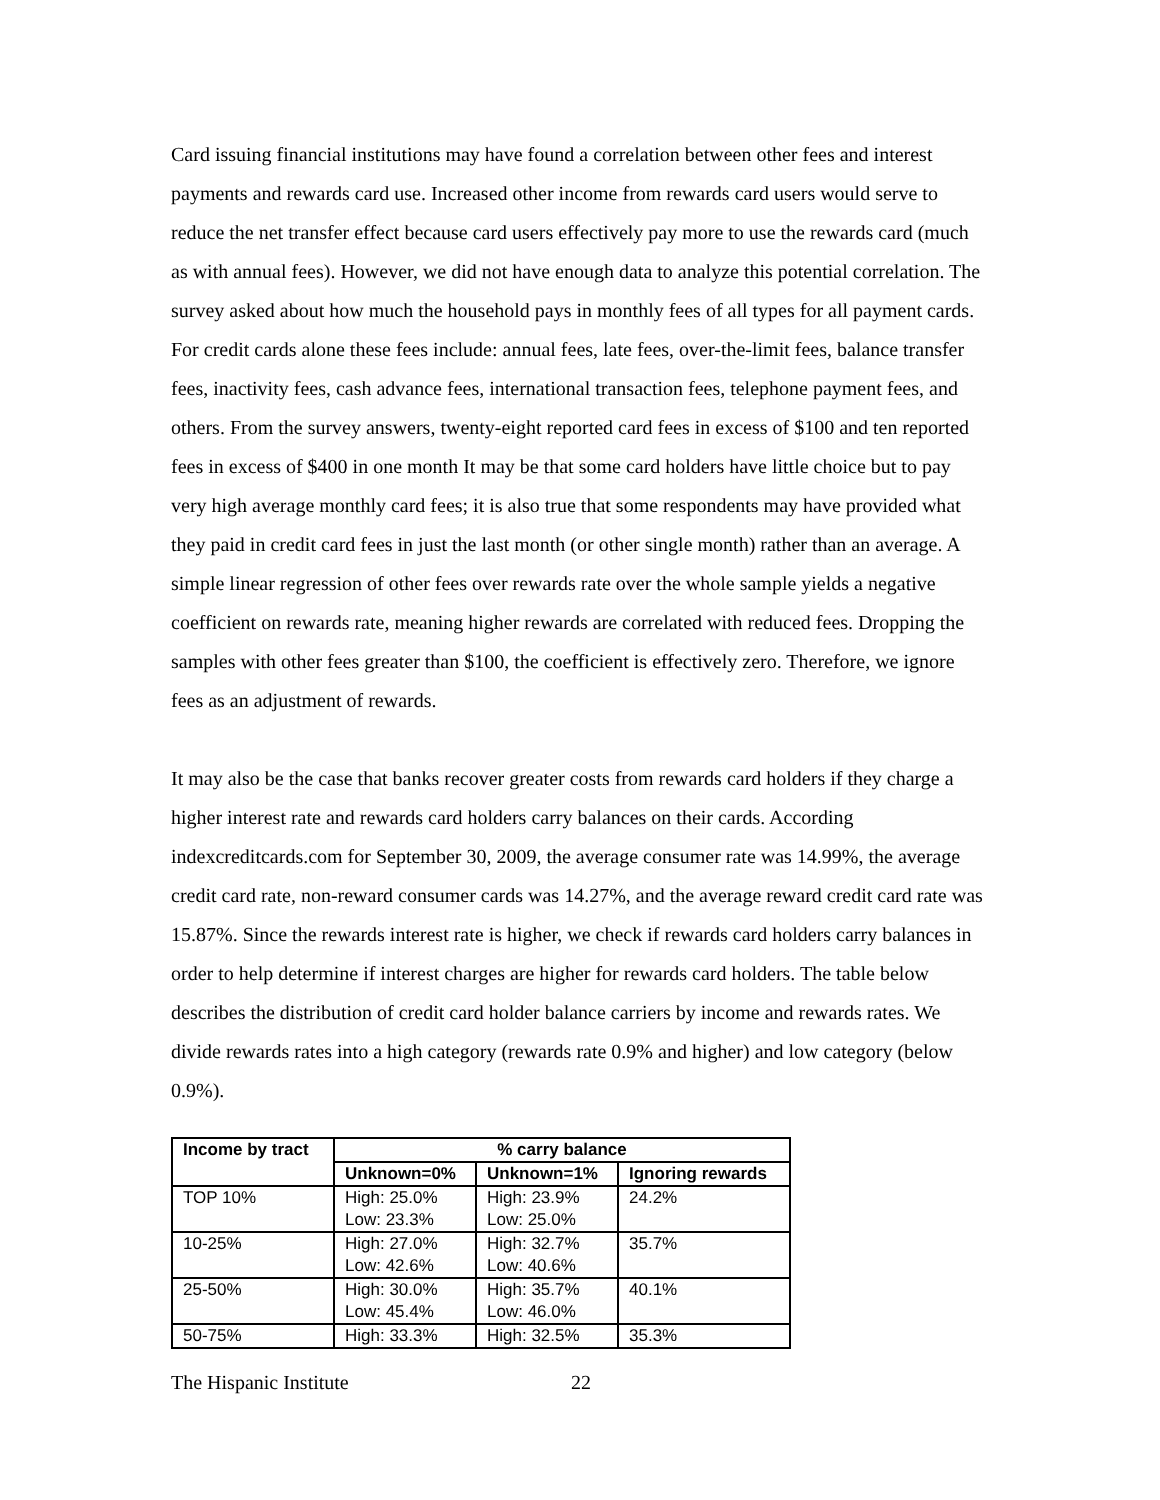Card issuing financial institutions may have found a correlation between other fees and interest payments and rewards card use. Increased other income from rewards card users would serve to reduce the net transfer effect because card users effectively pay more to use the rewards card (much as with annual fees). However, we did not have enough data to analyze this potential correlation. The survey asked about how much the household pays in monthly fees of all types for all payment cards. For credit cards alone these fees include: annual fees, late fees, over-the-limit fees, balance transfer fees, inactivity fees, cash advance fees, international transaction fees, telephone payment fees, and others. From the survey answers, twenty-eight reported card fees in excess of $100 and ten reported fees in excess of $400 in one month It may be that some card holders have little choice but to pay very high average monthly card fees; it is also true that some respondents may have provided what they paid in credit card fees in just the last month (or other single month) rather than an average. A simple linear regression of other fees over rewards rate over the whole sample yields a negative coefficient on rewards rate, meaning higher rewards are correlated with reduced fees. Dropping the samples with other fees greater than $100, the coefficient is effectively zero. Therefore, we ignore fees as an adjustment of rewards.
It may also be the case that banks recover greater costs from rewards card holders if they charge a higher interest rate and rewards card holders carry balances on their cards. According indexcreditcards.com for September 30, 2009, the average consumer rate was 14.99%, the average credit card rate, non-reward consumer cards was 14.27%, and the average reward credit card rate was 15.87%. Since the rewards interest rate is higher, we check if rewards card holders carry balances in order to help determine if interest charges are higher for rewards card holders. The table below describes the distribution of credit card holder balance carriers by income and rewards rates. We divide rewards rates into a high category (rewards rate 0.9% and higher) and low category (below 0.9%).
| Income by tract | % carry balance | | |
| --- | --- | --- | --- |
| | Unknown=0% | Unknown=1% | Ignoring rewards |
| TOP 10% | High: 25.0% Low: 23.3% | High: 23.9% Low: 25.0% | 24.2% |
| 10-25% | High: 27.0% Low: 42.6% | High: 32.7% Low: 40.6% | 35.7% |
| 25-50% | High: 30.0% Low: 45.4% | High: 35.7% Low: 46.0% | 40.1% |
| 50-75% | High: 33.3% | High: 32.5% | 35.3% |
The Hispanic Institute 22